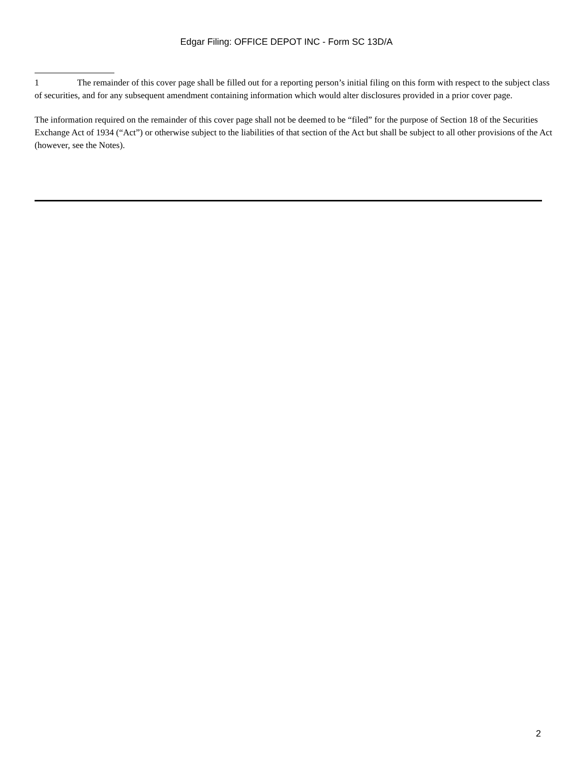Edgar Filing: OFFICE DEPOT INC - Form SC 13D/A
1 The remainder of this cover page shall be filled out for a reporting person’s initial filing on this form with respect to the subject class of securities, and for any subsequent amendment containing information which would alter disclosures provided in a prior cover page.
The information required on the remainder of this cover page shall not be deemed to be “filed” for the purpose of Section 18 of the Securities Exchange Act of 1934 (“Act”) or otherwise subject to the liabilities of that section of the Act but shall be subject to all other provisions of the Act (however, see the Notes).
2